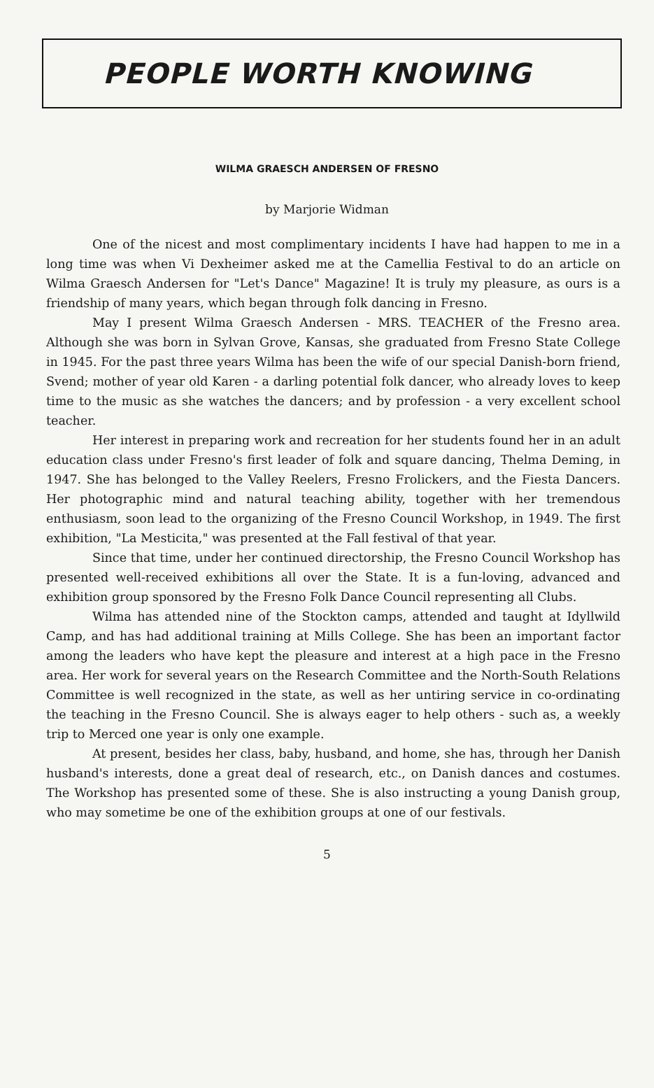PEOPLE WORTH KNOWING
WILMA GRAESCH ANDERSEN OF FRESNO
by Marjorie Widman
One of the nicest and most complimentary incidents I have had happen to me in a long time was when Vi Dexheimer asked me at the Camellia Festival to do an article on Wilma Graesch Andersen for "Let's Dance" Magazine! It is truly my pleasure, as ours is a friendship of many years, which began through folk dancing in Fresno.
May I present Wilma Graesch Andersen - MRS. TEACHER of the Fresno area. Although she was born in Sylvan Grove, Kansas, she graduated from Fresno State College in 1945. For the past three years Wilma has been the wife of our special Danish-born friend, Svend; mother of year old Karen - a darling potential folk dancer, who already loves to keep time to the music as she watches the dancers; and by profession - a very excellent school teacher.
Her interest in preparing work and recreation for her students found her in an adult education class under Fresno's first leader of folk and square dancing, Thelma Deming, in 1947. She has belonged to the Valley Reelers, Fresno Frolickers, and the Fiesta Dancers. Her photographic mind and natural teaching ability, together with her tremendous enthusiasm, soon lead to the organizing of the Fresno Council Workshop, in 1949. The first exhibition, "La Mesticita," was presented at the Fall festival of that year.
Since that time, under her continued directorship, the Fresno Council Workshop has presented well-received exhibitions all over the State. It is a fun-loving, advanced and exhibition group sponsored by the Fresno Folk Dance Council representing all Clubs.
Wilma has attended nine of the Stockton camps, attended and taught at Idyllwild Camp, and has had additional training at Mills College. She has been an important factor among the leaders who have kept the pleasure and interest at a high pace in the Fresno area. Her work for several years on the Research Committee and the North-South Relations Committee is well recognized in the state, as well as her untiring service in co-ordinating the teaching in the Fresno Council. She is always eager to help others - such as, a weekly trip to Merced one year is only one example.
At present, besides her class, baby, husband, and home, she has, through her Danish husband's interests, done a great deal of research, etc., on Danish dances and costumes. The Workshop has presented some of these. She is also instructing a young Danish group, who may sometime be one of the exhibition groups at one of our festivals.
5